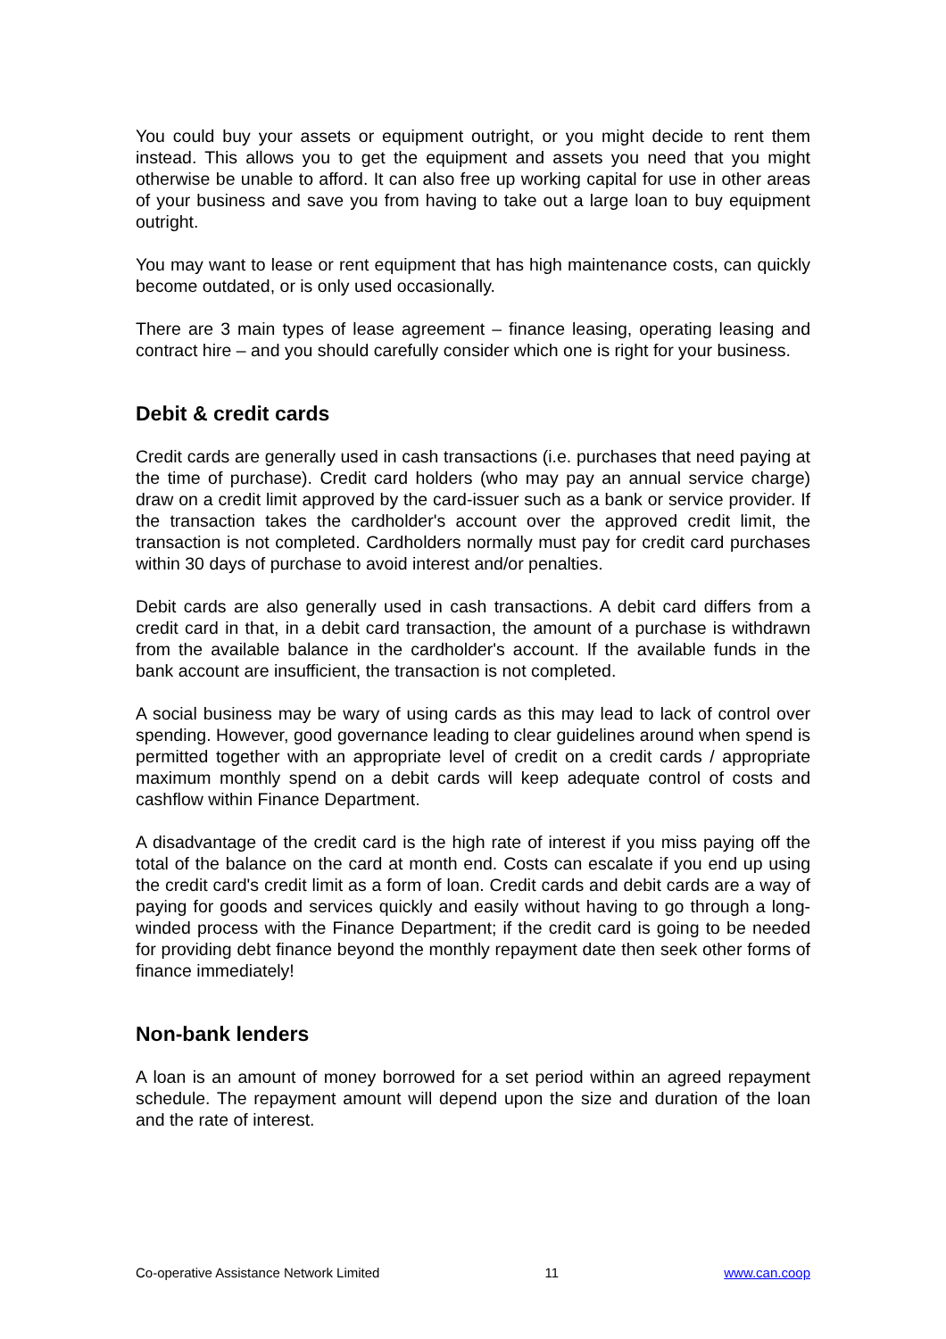You could buy your assets or equipment outright, or you might decide to rent them instead. This allows you to get the equipment and assets you need that you might otherwise be unable to afford. It can also free up working capital for use in other areas of your business and save you from having to take out a large loan to buy equipment outright.
You may want to lease or rent equipment that has high maintenance costs, can quickly become outdated, or is only used occasionally.
There are 3 main types of lease agreement – finance leasing, operating leasing and contract hire – and you should carefully consider which one is right for your business.
Debit & credit cards
Credit cards are generally used in cash transactions (i.e. purchases that need paying at the time of purchase). Credit card holders (who may pay an annual service charge) draw on a credit limit approved by the card-issuer such as a bank or service provider. If the transaction takes the cardholder's account over the approved credit limit, the transaction is not completed. Cardholders normally must pay for credit card purchases within 30 days of purchase to avoid interest and/or penalties.
Debit cards are also generally used in cash transactions. A debit card differs from a credit card in that, in a debit card transaction, the amount of a purchase is withdrawn from the available balance in the cardholder's account. If the available funds in the bank account are insufficient, the transaction is not completed.
A social business may be wary of using cards as this may lead to lack of control over spending. However, good governance leading to clear guidelines around when spend is permitted together with an appropriate level of credit on a credit cards / appropriate maximum monthly spend on a debit cards will keep adequate control of costs and cashflow within Finance Department.
A disadvantage of the credit card is the high rate of interest if you miss paying off the total of the balance on the card at month end. Costs can escalate if you end up using the credit card's credit limit as a form of loan. Credit cards and debit cards are a way of paying for goods and services quickly and easily without having to go through a long-winded process with the Finance Department; if the credit card is going to be needed for providing debt finance beyond the monthly repayment date then seek other forms of finance immediately!
Non-bank lenders
A loan is an amount of money borrowed for a set period within an agreed repayment schedule. The repayment amount will depend upon the size and duration of the loan and the rate of interest.
Co-operative Assistance Network Limited 11 www.can.coop